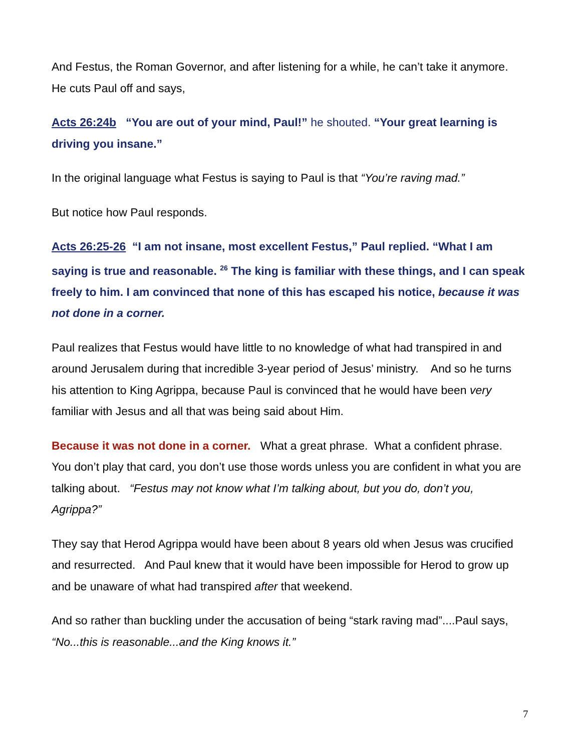And Festus, the Roman Governor, and after listening for a while, he can’t take it anymore. He cuts Paul off and says,
Acts 26:24b “You are out of your mind, Paul!” he shouted. “Your great learning is driving you insane.”
In the original language what Festus is saying to Paul is that “You’re raving mad.”
But notice how Paul responds.
Acts 26:25-26 “I am not insane, most excellent Festus,” Paul replied. “What I am saying is true and reasonable. <sup>26</sup> The king is familiar with these things, and I can speak freely to him. I am convinced that none of this has escaped his notice, because it was not done in a corner.
Paul realizes that Festus would have little to no knowledge of what had transpired in and around Jerusalem during that incredible 3-year period of Jesus’ ministry. And so he turns his attention to King Agrippa, because Paul is convinced that he would have been very familiar with Jesus and all that was being said about Him.
Because it was not done in a corner. What a great phrase. What a confident phrase. You don’t play that card, you don’t use those words unless you are confident in what you are talking about. “Festus may not know what I’m talking about, but you do, don’t you, Agrippa?”
They say that Herod Agrippa would have been about 8 years old when Jesus was crucified and resurrected. And Paul knew that it would have been impossible for Herod to grow up and be unaware of what had transpired after that weekend.
And so rather than buckling under the accusation of being “stark raving mad”....Paul says, “No...this is reasonable...and the King knows it.”
7